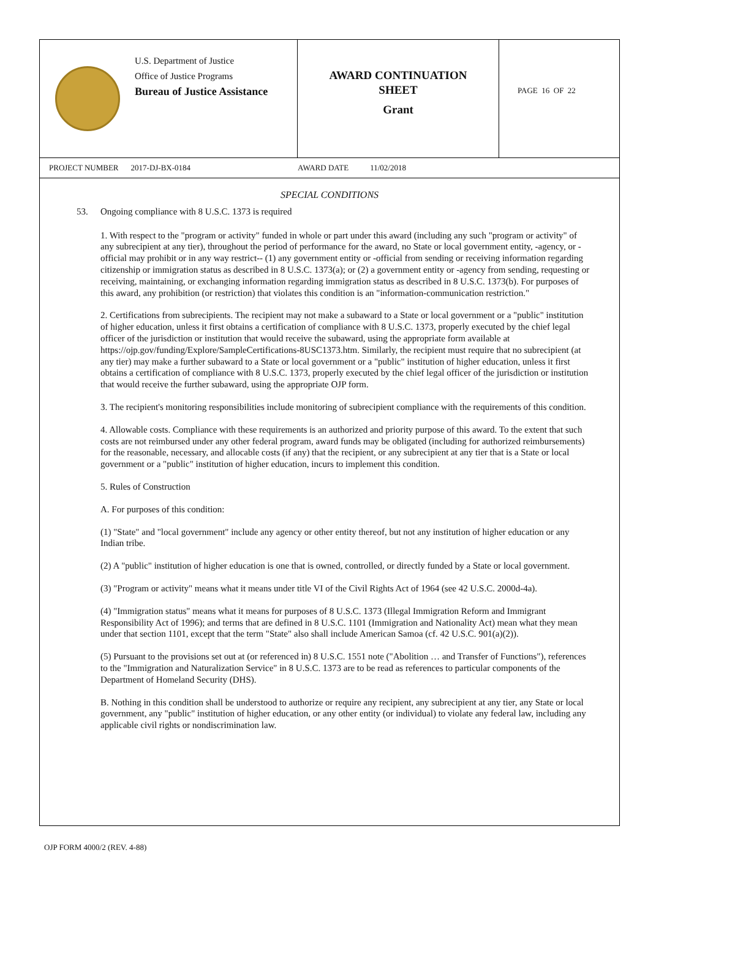U.S. Department of Justice
Office of Justice Programs
Bureau of Justice Assistance
AWARD CONTINUATION
SHEET
Grant
PAGE 16 OF 22
PROJECT NUMBER 2017-DJ-BX-0184 AWARD DATE 11/02/2018
SPECIAL CONDITIONS
53. Ongoing compliance with 8 U.S.C. 1373 is required
1. With respect to the "program or activity" funded in whole or part under this award (including any such "program or activity" of any subrecipient at any tier), throughout the period of performance for the award, no State or local government entity, -agency, or -official may prohibit or in any way restrict-- (1) any government entity or -official from sending or receiving information regarding citizenship or immigration status as described in 8 U.S.C. 1373(a); or (2) a government entity or -agency from sending, requesting or receiving, maintaining, or exchanging information regarding immigration status as described in 8 U.S.C. 1373(b). For purposes of this award, any prohibition (or restriction) that violates this condition is an "information-communication restriction."
2. Certifications from subrecipients. The recipient may not make a subaward to a State or local government or a "public" institution of higher education, unless it first obtains a certification of compliance with 8 U.S.C. 1373, properly executed by the chief legal officer of the jurisdiction or institution that would receive the subaward, using the appropriate form available at https://ojp.gov/funding/Explore/SampleCertifications-8USC1373.htm. Similarly, the recipient must require that no subrecipient (at any tier) may make a further subaward to a State or local government or a "public" institution of higher education, unless it first obtains a certification of compliance with 8 U.S.C. 1373, properly executed by the chief legal officer of the jurisdiction or institution that would receive the further subaward, using the appropriate OJP form.
3. The recipient's monitoring responsibilities include monitoring of subrecipient compliance with the requirements of this condition.
4. Allowable costs. Compliance with these requirements is an authorized and priority purpose of this award. To the extent that such costs are not reimbursed under any other federal program, award funds may be obligated (including for authorized reimbursements) for the reasonable, necessary, and allocable costs (if any) that the recipient, or any subrecipient at any tier that is a State or local government or a "public" institution of higher education, incurs to implement this condition.
5. Rules of Construction
A. For purposes of this condition:
(1) "State" and "local government" include any agency or other entity thereof, but not any institution of higher education or any Indian tribe.
(2) A "public" institution of higher education is one that is owned, controlled, or directly funded by a State or local government.
(3) "Program or activity" means what it means under title VI of the Civil Rights Act of 1964 (see 42 U.S.C. 2000d-4a).
(4) "Immigration status" means what it means for purposes of 8 U.S.C. 1373 (Illegal Immigration Reform and Immigrant Responsibility Act of 1996); and terms that are defined in 8 U.S.C. 1101 (Immigration and Nationality Act) mean what they mean under that section 1101, except that the term "State" also shall include American Samoa (cf. 42 U.S.C. 901(a)(2)).
(5) Pursuant to the provisions set out at (or referenced in) 8 U.S.C. 1551 note ("Abolition … and Transfer of Functions"), references to the "Immigration and Naturalization Service" in 8 U.S.C. 1373 are to be read as references to particular components of the Department of Homeland Security (DHS).
B. Nothing in this condition shall be understood to authorize or require any recipient, any subrecipient at any tier, any State or local government, any "public" institution of higher education, or any other entity (or individual) to violate any federal law, including any applicable civil rights or nondiscrimination law.
OJP FORM 4000/2 (REV. 4-88)